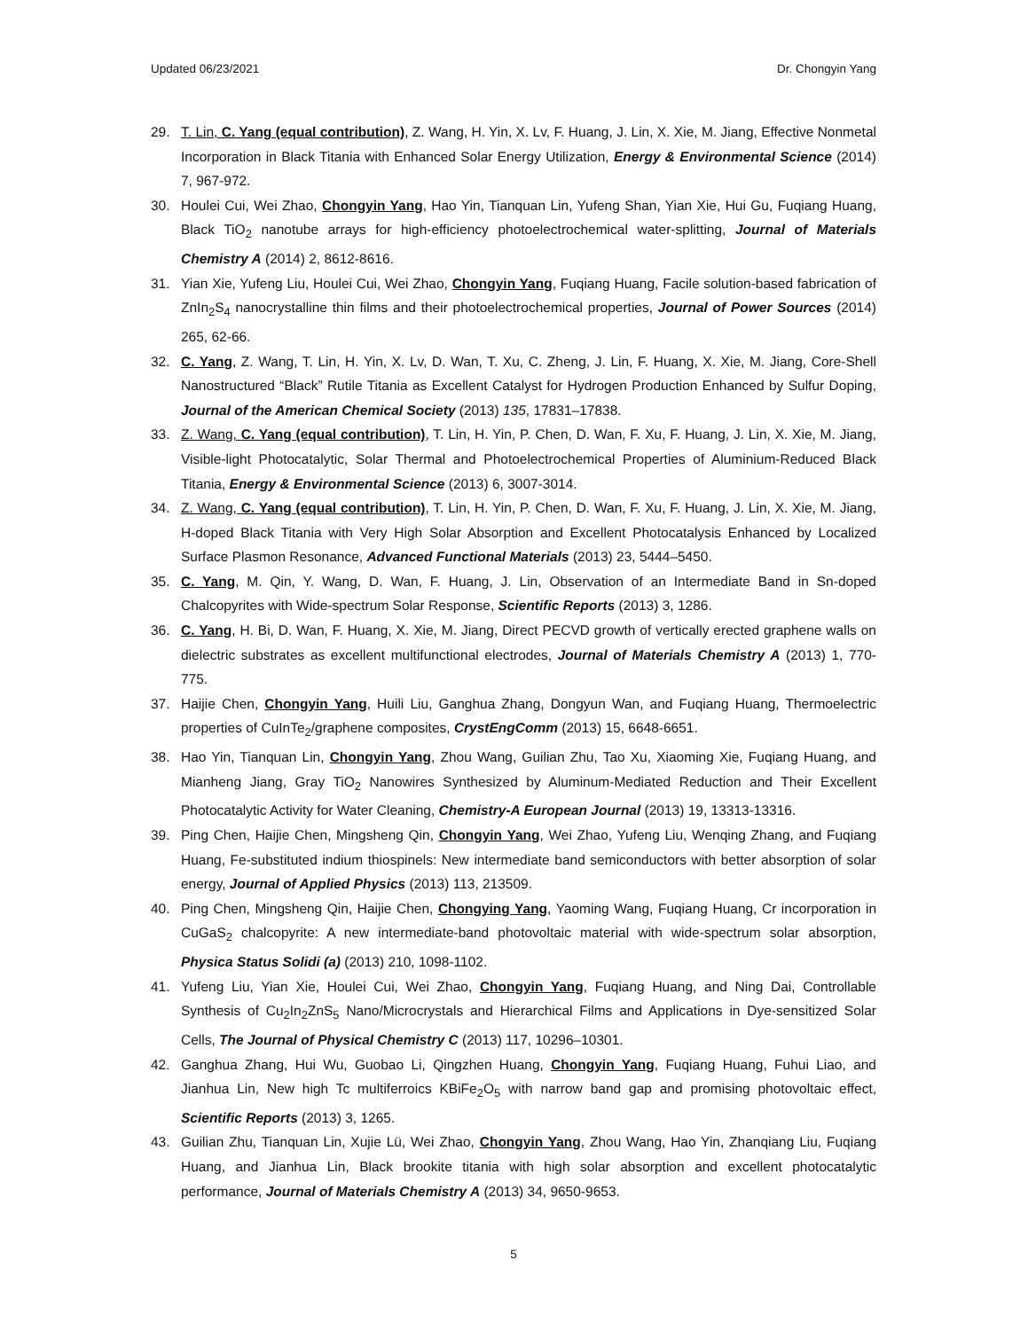Updated 06/23/2021 Dr. Chongyin Yang
29. T. Lin, C. Yang (equal contribution), Z. Wang, H. Yin, X. Lv, F. Huang, J. Lin, X. Xie, M. Jiang, Effective Nonmetal Incorporation in Black Titania with Enhanced Solar Energy Utilization, Energy & Environmental Science (2014) 7, 967-972.
30. Houlei Cui, Wei Zhao, Chongyin Yang, Hao Yin, Tianquan Lin, Yufeng Shan, Yian Xie, Hui Gu, Fuqiang Huang, Black TiO<sub>2</sub> nanotube arrays for high-efficiency photoelectrochemical water-splitting, Journal of Materials Chemistry A (2014) 2, 8612-8616.
31. Yian Xie, Yufeng Liu, Houlei Cui, Wei Zhao, Chongyin Yang, Fuqiang Huang, Facile solution-based fabrication of ZnIn<sub>2</sub>S<sub>4</sub> nanocrystalline thin films and their photoelectrochemical properties, Journal of Power Sources (2014) 265, 62-66.
32. C. Yang, Z. Wang, T. Lin, H. Yin, X. Lv, D. Wan, T. Xu, C. Zheng, J. Lin, F. Huang, X. Xie, M. Jiang, Core-Shell Nanostructured “Black” Rutile Titania as Excellent Catalyst for Hydrogen Production Enhanced by Sulfur Doping, Journal of the American Chemical Society (2013) 135, 17831–17838.
33. Z. Wang, C. Yang (equal contribution), T. Lin, H. Yin, P. Chen, D. Wan, F. Xu, F. Huang, J. Lin, X. Xie, M. Jiang, Visible-light Photocatalytic, Solar Thermal and Photoelectrochemical Properties of Aluminium-Reduced Black Titania, Energy & Environmental Science (2013) 6, 3007-3014.
34. Z. Wang, C. Yang (equal contribution), T. Lin, H. Yin, P. Chen, D. Wan, F. Xu, F. Huang, J. Lin, X. Xie, M. Jiang, H-doped Black Titania with Very High Solar Absorption and Excellent Photocatalysis Enhanced by Localized Surface Plasmon Resonance, Advanced Functional Materials (2013) 23, 5444–5450.
35. C. Yang, M. Qin, Y. Wang, D. Wan, F. Huang, J. Lin, Observation of an Intermediate Band in Sn-doped Chalcopyrites with Wide-spectrum Solar Response, Scientific Reports (2013) 3, 1286.
36. C. Yang, H. Bi, D. Wan, F. Huang, X. Xie, M. Jiang, Direct PECVD growth of vertically erected graphene walls on dielectric substrates as excellent multifunctional electrodes, Journal of Materials Chemistry A (2013) 1, 770-775.
37. Haijie Chen, Chongyin Yang, Huili Liu, Ganghua Zhang, Dongyun Wan, and Fuqiang Huang, Thermoelectric properties of CuInTe<sub>2</sub>/graphene composites, CrystEngComm (2013) 15, 6648-6651.
38. Hao Yin, Tianquan Lin, Chongyin Yang, Zhou Wang, Guilian Zhu, Tao Xu, Xiaoming Xie, Fuqiang Huang, and Mianheng Jiang, Gray TiO<sub>2</sub> Nanowires Synthesized by Aluminum-Mediated Reduction and Their Excellent Photocatalytic Activity for Water Cleaning, Chemistry-A European Journal (2013) 19, 13313-13316.
39. Ping Chen, Haijie Chen, Mingsheng Qin, Chongyin Yang, Wei Zhao, Yufeng Liu, Wenqing Zhang, and Fuqiang Huang, Fe-substituted indium thiospinels: New intermediate band semiconductors with better absorption of solar energy, Journal of Applied Physics (2013) 113, 213509.
40. Ping Chen, Mingsheng Qin, Haijie Chen, Chongying Yang, Yaoming Wang, Fuqiang Huang, Cr incorporation in CuGaS<sub>2</sub> chalcopyrite: A new intermediate-band photovoltaic material with wide-spectrum solar absorption, Physica Status Solidi (a) (2013) 210, 1098-1102.
41. Yufeng Liu, Yian Xie, Houlei Cui, Wei Zhao, Chongyin Yang, Fuqiang Huang, and Ning Dai, Controllable Synthesis of Cu<sub>2</sub>In<sub>2</sub>ZnS<sub>5</sub> Nano/Microcrystals and Hierarchical Films and Applications in Dye-sensitized Solar Cells, The Journal of Physical Chemistry C (2013) 117, 10296–10301.
42. Ganghua Zhang, Hui Wu, Guobao Li, Qingzhen Huang, Chongyin Yang, Fuqiang Huang, Fuhui Liao, and Jianhua Lin, New high Tc multiferroics KBiFe<sub>2</sub>O<sub>5</sub> with narrow band gap and promising photovoltaic effect, Scientific Reports (2013) 3, 1265.
43. Guilian Zhu, Tianquan Lin, Xujie Lü, Wei Zhao, Chongyin Yang, Zhou Wang, Hao Yin, Zhanqiang Liu, Fuqiang Huang, and Jianhua Lin, Black brookite titania with high solar absorption and excellent photocatalytic performance, Journal of Materials Chemistry A (2013) 34, 9650-9653.
5